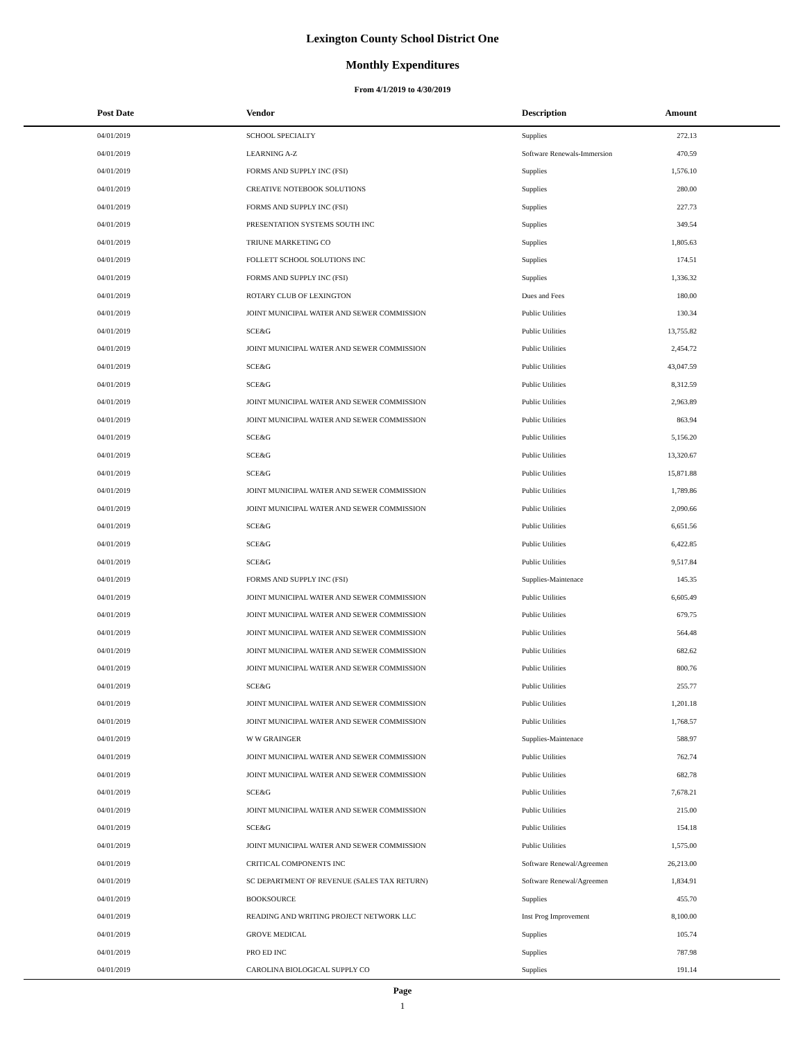Lexington County School District One
Monthly Expenditures
From 4/1/2019 to 4/30/2019
| | Post Date | Vendor | Description | Amount | |
| --- | --- | --- | --- | --- | --- |
| | 04/01/2019 | SCHOOL SPECIALTY | Supplies | 272.13 | |
| | 04/01/2019 | LEARNING A-Z | Software Renewals-Immersion | 470.59 | |
| | 04/01/2019 | FORMS AND SUPPLY INC (FSI) | Supplies | 1,576.10 | |
| | 04/01/2019 | CREATIVE NOTEBOOK SOLUTIONS | Supplies | 280.00 | |
| | 04/01/2019 | FORMS AND SUPPLY INC (FSI) | Supplies | 227.73 | |
| | 04/01/2019 | PRESENTATION SYSTEMS SOUTH INC | Supplies | 349.54 | |
| | 04/01/2019 | TRIUNE MARKETING CO | Supplies | 1,805.63 | |
| | 04/01/2019 | FOLLETT SCHOOL SOLUTIONS INC | Supplies | 174.51 | |
| | 04/01/2019 | FORMS AND SUPPLY INC (FSI) | Supplies | 1,336.32 | |
| | 04/01/2019 | ROTARY CLUB OF LEXINGTON | Dues and Fees | 180.00 | |
| | 04/01/2019 | JOINT MUNICIPAL WATER AND SEWER COMMISSION | Public Utilities | 130.34 | |
| | 04/01/2019 | SCE&G | Public Utilities | 13,755.82 | |
| | 04/01/2019 | JOINT MUNICIPAL WATER AND SEWER COMMISSION | Public Utilities | 2,454.72 | |
| | 04/01/2019 | SCE&G | Public Utilities | 43,047.59 | |
| | 04/01/2019 | SCE&G | Public Utilities | 8,312.59 | |
| | 04/01/2019 | JOINT MUNICIPAL WATER AND SEWER COMMISSION | Public Utilities | 2,963.89 | |
| | 04/01/2019 | JOINT MUNICIPAL WATER AND SEWER COMMISSION | Public Utilities | 863.94 | |
| | 04/01/2019 | SCE&G | Public Utilities | 5,156.20 | |
| | 04/01/2019 | SCE&G | Public Utilities | 13,320.67 | |
| | 04/01/2019 | SCE&G | Public Utilities | 15,871.88 | |
| | 04/01/2019 | JOINT MUNICIPAL WATER AND SEWER COMMISSION | Public Utilities | 1,789.86 | |
| | 04/01/2019 | JOINT MUNICIPAL WATER AND SEWER COMMISSION | Public Utilities | 2,090.66 | |
| | 04/01/2019 | SCE&G | Public Utilities | 6,651.56 | |
| | 04/01/2019 | SCE&G | Public Utilities | 6,422.85 | |
| | 04/01/2019 | SCE&G | Public Utilities | 9,517.84 | |
| | 04/01/2019 | FORMS AND SUPPLY INC (FSI) | Supplies-Maintenace | 145.35 | |
| | 04/01/2019 | JOINT MUNICIPAL WATER AND SEWER COMMISSION | Public Utilities | 6,605.49 | |
| | 04/01/2019 | JOINT MUNICIPAL WATER AND SEWER COMMISSION | Public Utilities | 679.75 | |
| | 04/01/2019 | JOINT MUNICIPAL WATER AND SEWER COMMISSION | Public Utilities | 564.48 | |
| | 04/01/2019 | JOINT MUNICIPAL WATER AND SEWER COMMISSION | Public Utilities | 682.62 | |
| | 04/01/2019 | JOINT MUNICIPAL WATER AND SEWER COMMISSION | Public Utilities | 800.76 | |
| | 04/01/2019 | SCE&G | Public Utilities | 255.77 | |
| | 04/01/2019 | JOINT MUNICIPAL WATER AND SEWER COMMISSION | Public Utilities | 1,201.18 | |
| | 04/01/2019 | JOINT MUNICIPAL WATER AND SEWER COMMISSION | Public Utilities | 1,768.57 | |
| | 04/01/2019 | W W GRAINGER | Supplies-Maintenace | 588.97 | |
| | 04/01/2019 | JOINT MUNICIPAL WATER AND SEWER COMMISSION | Public Utilities | 762.74 | |
| | 04/01/2019 | JOINT MUNICIPAL WATER AND SEWER COMMISSION | Public Utilities | 682.78 | |
| | 04/01/2019 | SCE&G | Public Utilities | 7,678.21 | |
| | 04/01/2019 | JOINT MUNICIPAL WATER AND SEWER COMMISSION | Public Utilities | 215.00 | |
| | 04/01/2019 | SCE&G | Public Utilities | 154.18 | |
| | 04/01/2019 | JOINT MUNICIPAL WATER AND SEWER COMMISSION | Public Utilities | 1,575.00 | |
| | 04/01/2019 | CRITICAL COMPONENTS INC | Software Renewal/Agreemen | 26,213.00 | |
| | 04/01/2019 | SC DEPARTMENT OF REVENUE (SALES TAX RETURN) | Software Renewal/Agreemen | 1,834.91 | |
| | 04/01/2019 | BOOKSOURCE | Supplies | 455.70 | |
| | 04/01/2019 | READING AND WRITING PROJECT NETWORK LLC | Inst Prog Improvement | 8,100.00 | |
| | 04/01/2019 | GROVE MEDICAL | Supplies | 105.74 | |
| | 04/01/2019 | PRO ED INC | Supplies | 787.98 | |
| | 04/01/2019 | CAROLINA BIOLOGICAL SUPPLY CO | Supplies | 191.14 | |
Page
1